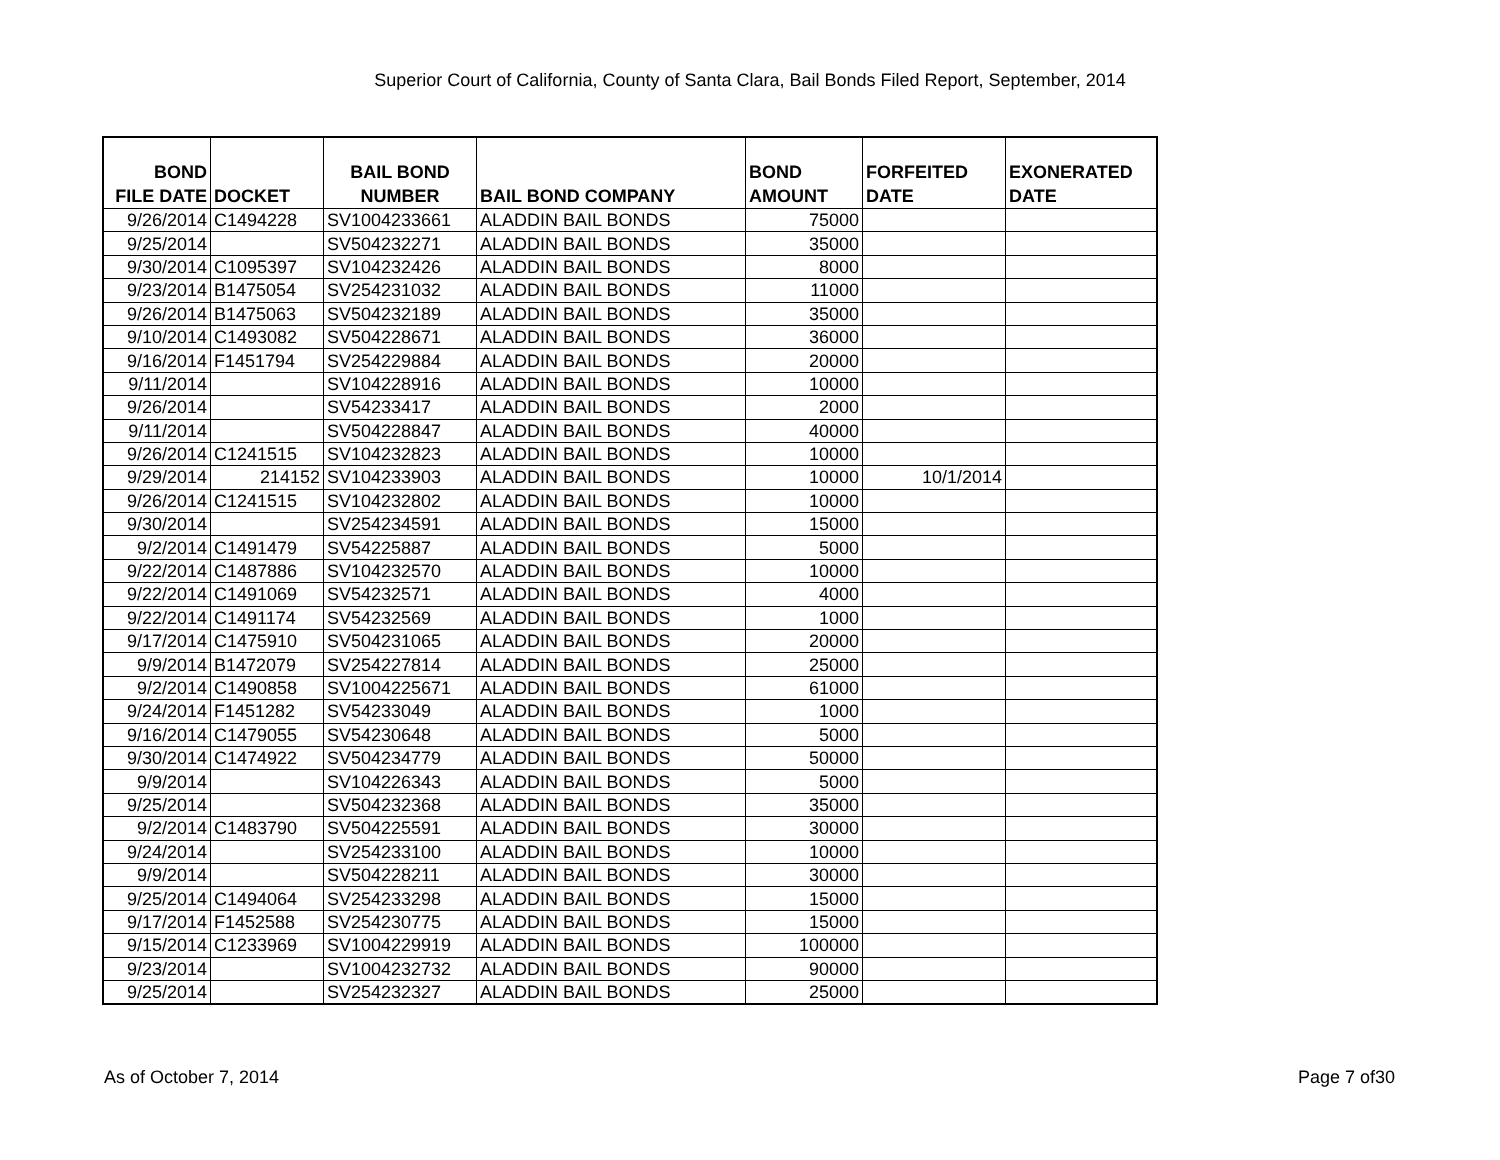Superior Court of California, County of Santa Clara, Bail Bonds Filed Report, September, 2014
| BOND FILE DATE | DOCKET | BAIL BOND NUMBER | BAIL BOND COMPANY | BOND AMOUNT | FORFEITED DATE | EXONERATED DATE |
| --- | --- | --- | --- | --- | --- | --- |
| 9/26/2014 | C1494228 | SV1004233661 | ALADDIN BAIL BONDS | 75000 | | |
| 9/25/2014 | | SV504232271 | ALADDIN BAIL BONDS | 35000 | | |
| 9/30/2014 | C1095397 | SV104232426 | ALADDIN BAIL BONDS | 8000 | | |
| 9/23/2014 | B1475054 | SV254231032 | ALADDIN BAIL BONDS | 11000 | | |
| 9/26/2014 | B1475063 | SV504232189 | ALADDIN BAIL BONDS | 35000 | | |
| 9/10/2014 | C1493082 | SV504228671 | ALADDIN BAIL BONDS | 36000 | | |
| 9/16/2014 | F1451794 | SV254229884 | ALADDIN BAIL BONDS | 20000 | | |
| 9/11/2014 | | SV104228916 | ALADDIN BAIL BONDS | 10000 | | |
| 9/26/2014 | | SV54233417 | ALADDIN BAIL BONDS | 2000 | | |
| 9/11/2014 | | SV504228847 | ALADDIN BAIL BONDS | 40000 | | |
| 9/26/2014 | C1241515 | SV104232823 | ALADDIN BAIL BONDS | 10000 | | |
| 9/29/2014 | 214152 | SV104233903 | ALADDIN BAIL BONDS | 10000 | 10/1/2014 | |
| 9/26/2014 | C1241515 | SV104232802 | ALADDIN BAIL BONDS | 10000 | | |
| 9/30/2014 | | SV254234591 | ALADDIN BAIL BONDS | 15000 | | |
| 9/2/2014 | C1491479 | SV54225887 | ALADDIN BAIL BONDS | 5000 | | |
| 9/22/2014 | C1487886 | SV104232570 | ALADDIN BAIL BONDS | 10000 | | |
| 9/22/2014 | C1491069 | SV54232571 | ALADDIN BAIL BONDS | 4000 | | |
| 9/22/2014 | C1491174 | SV54232569 | ALADDIN BAIL BONDS | 1000 | | |
| 9/17/2014 | C1475910 | SV504231065 | ALADDIN BAIL BONDS | 20000 | | |
| 9/9/2014 | B1472079 | SV254227814 | ALADDIN BAIL BONDS | 25000 | | |
| 9/2/2014 | C1490858 | SV1004225671 | ALADDIN BAIL BONDS | 61000 | | |
| 9/24/2014 | F1451282 | SV54233049 | ALADDIN BAIL BONDS | 1000 | | |
| 9/16/2014 | C1479055 | SV54230648 | ALADDIN BAIL BONDS | 5000 | | |
| 9/30/2014 | C1474922 | SV504234779 | ALADDIN BAIL BONDS | 50000 | | |
| 9/9/2014 | | SV104226343 | ALADDIN BAIL BONDS | 5000 | | |
| 9/25/2014 | | SV504232368 | ALADDIN BAIL BONDS | 35000 | | |
| 9/2/2014 | C1483790 | SV504225591 | ALADDIN BAIL BONDS | 30000 | | |
| 9/24/2014 | | SV254233100 | ALADDIN BAIL BONDS | 10000 | | |
| 9/9/2014 | | SV504228211 | ALADDIN BAIL BONDS | 30000 | | |
| 9/25/2014 | C1494064 | SV254233298 | ALADDIN BAIL BONDS | 15000 | | |
| 9/17/2014 | F1452588 | SV254230775 | ALADDIN BAIL BONDS | 15000 | | |
| 9/15/2014 | C1233969 | SV1004229919 | ALADDIN BAIL BONDS | 100000 | | |
| 9/23/2014 | | SV1004232732 | ALADDIN BAIL BONDS | 90000 | | |
| 9/25/2014 | | SV254232327 | ALADDIN BAIL BONDS | 25000 | | |
As of October 7, 2014 Page 7 of30